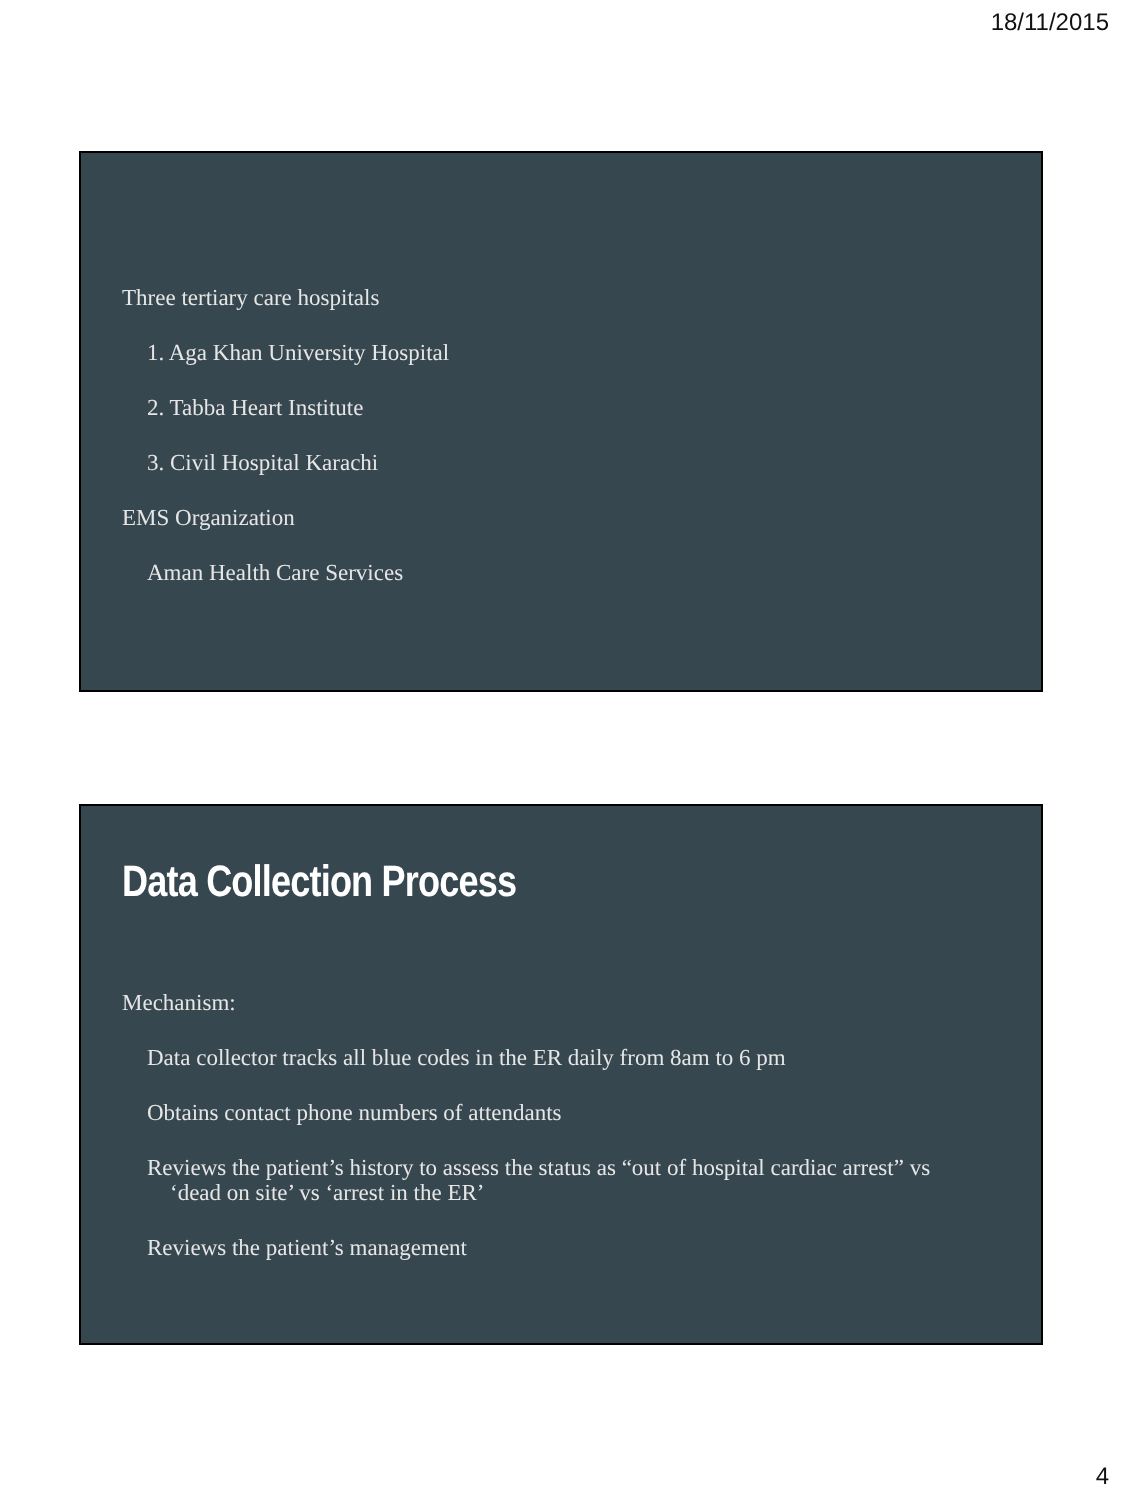18/11/2015
Three tertiary care hospitals
1. Aga Khan University Hospital
2. Tabba Heart Institute
3. Civil Hospital Karachi
EMS Organization
Aman Health Care Services
Data Collection Process
Mechanism:
Data collector tracks all blue codes in the ER daily from 8am to 6 pm
Obtains contact phone numbers of attendants
Reviews the patient’s history to assess the status as “out of hospital cardiac arrest” vs
‘dead on site’ vs ‘arrest in the ER’
Reviews the patient’s management
4